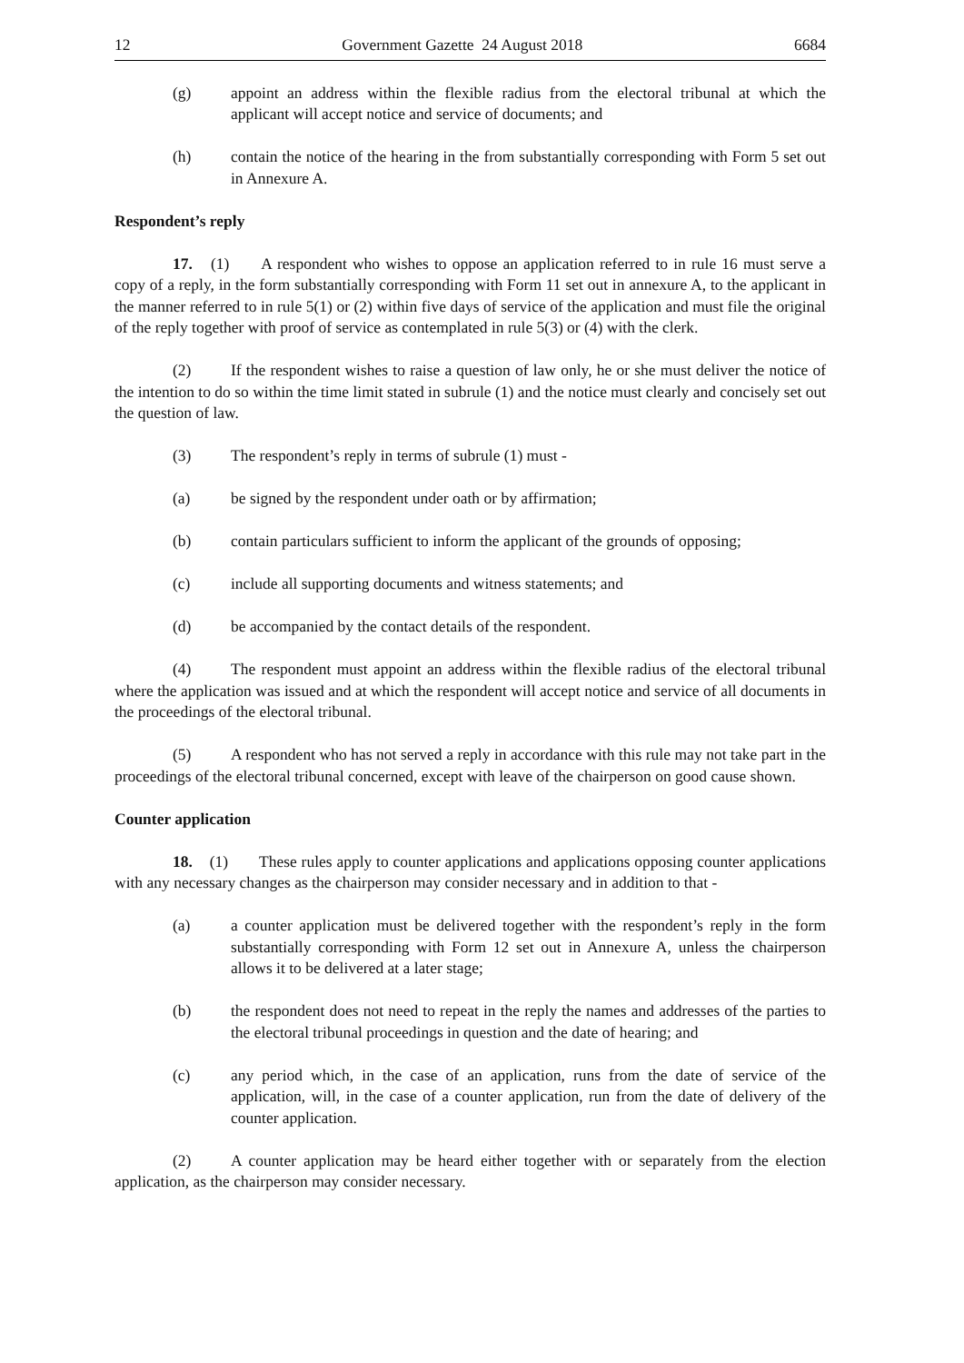12 Government Gazette 24 August 2018 6684
(g) appoint an address within the flexible radius from the electoral tribunal at which the applicant will accept notice and service of documents; and
(h) contain the notice of the hearing in the from substantially corresponding with Form 5 set out in Annexure A.
Respondent’s reply
17. (1) A respondent who wishes to oppose an application referred to in rule 16 must serve a copy of a reply, in the form substantially corresponding with Form 11 set out in annexure A, to the applicant in the manner referred to in rule 5(1) or (2) within five days of service of the application and must file the original of the reply together with proof of service as contemplated in rule 5(3) or (4) with the clerk.
(2) If the respondent wishes to raise a question of law only, he or she must deliver the notice of the intention to do so within the time limit stated in subrule (1) and the notice must clearly and concisely set out the question of law.
(3) The respondent’s reply in terms of subrule (1) must -
(a) be signed by the respondent under oath or by affirmation;
(b) contain particulars sufficient to inform the applicant of the grounds of opposing;
(c) include all supporting documents and witness statements; and
(d) be accompanied by the contact details of the respondent.
(4) The respondent must appoint an address within the flexible radius of the electoral tribunal where the application was issued and at which the respondent will accept notice and service of all documents in the proceedings of the electoral tribunal.
(5) A respondent who has not served a reply in accordance with this rule may not take part in the proceedings of the electoral tribunal concerned, except with leave of the chairperson on good cause shown.
Counter application
18. (1) These rules apply to counter applications and applications opposing counter applications with any necessary changes as the chairperson may consider necessary and in addition to that -
(a) a counter application must be delivered together with the respondent’s reply in the form substantially corresponding with Form 12 set out in Annexure A, unless the chairperson allows it to be delivered at a later stage;
(b) the respondent does not need to repeat in the reply the names and addresses of the parties to the electoral tribunal proceedings in question and the date of hearing; and
(c) any period which, in the case of an application, runs from the date of service of the application, will, in the case of a counter application, run from the date of delivery of the counter application.
(2) A counter application may be heard either together with or separately from the election application, as the chairperson may consider necessary.